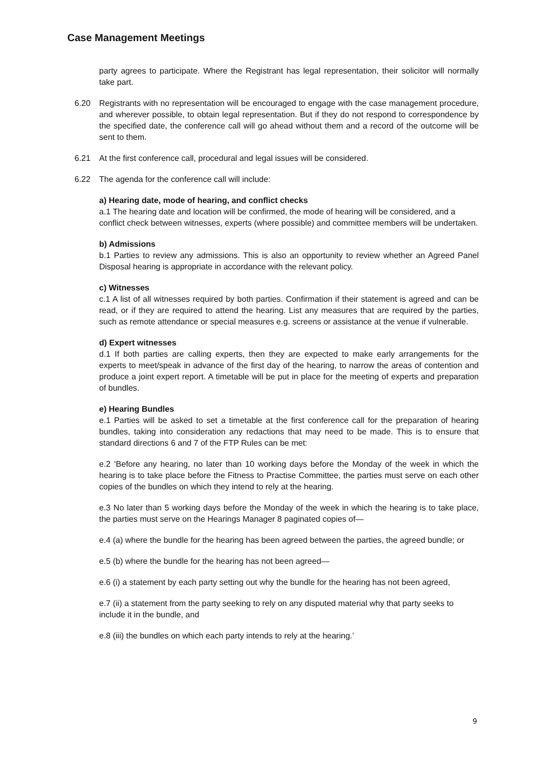Case Management Meetings
party agrees to participate. Where the Registrant has legal representation, their solicitor will normally take part.
6.20 Registrants with no representation will be encouraged to engage with the case management procedure, and wherever possible, to obtain legal representation. But if they do not respond to correspondence by the specified date, the conference call will go ahead without them and a record of the outcome will be sent to them.
6.21 At the first conference call, procedural and legal issues will be considered.
6.22 The agenda for the conference call will include:
a) Hearing date, mode of hearing, and conflict checks
a.1 The hearing date and location will be confirmed, the mode of hearing will be considered, and a conflict check between witnesses, experts (where possible) and committee members will be undertaken.
b) Admissions
b.1 Parties to review any admissions. This is also an opportunity to review whether an Agreed Panel Disposal hearing is appropriate in accordance with the relevant policy.
c) Witnesses
c.1 A list of all witnesses required by both parties. Confirmation if their statement is agreed and can be read, or if they are required to attend the hearing. List any measures that are required by the parties, such as remote attendance or special measures e.g. screens or assistance at the venue if vulnerable.
d) Expert witnesses
d.1 If both parties are calling experts, then they are expected to make early arrangements for the experts to meet/speak in advance of the first day of the hearing, to narrow the areas of contention and produce a joint expert report. A timetable will be put in place for the meeting of experts and preparation of bundles.
e) Hearing Bundles
e.1 Parties will be asked to set a timetable at the first conference call for the preparation of hearing bundles, taking into consideration any redactions that may need to be made. This is to ensure that standard directions 6 and 7 of the FTP Rules can be met:
e.2 ‘Before any hearing, no later than 10 working days before the Monday of the week in which the hearing is to take place before the Fitness to Practise Committee, the parties must serve on each other copies of the bundles on which they intend to rely at the hearing.
e.3 No later than 5 working days before the Monday of the week in which the hearing is to take place, the parties must serve on the Hearings Manager 8 paginated copies of—
e.4 (a) where the bundle for the hearing has been agreed between the parties, the agreed bundle; or
e.5 (b) where the bundle for the hearing has not been agreed—
e.6 (i) a statement by each party setting out why the bundle for the hearing has not been agreed,
e.7 (ii) a statement from the party seeking to rely on any disputed material why that party seeks to include it in the bundle, and
e.8 (iii) the bundles on which each party intends to rely at the hearing.’
9